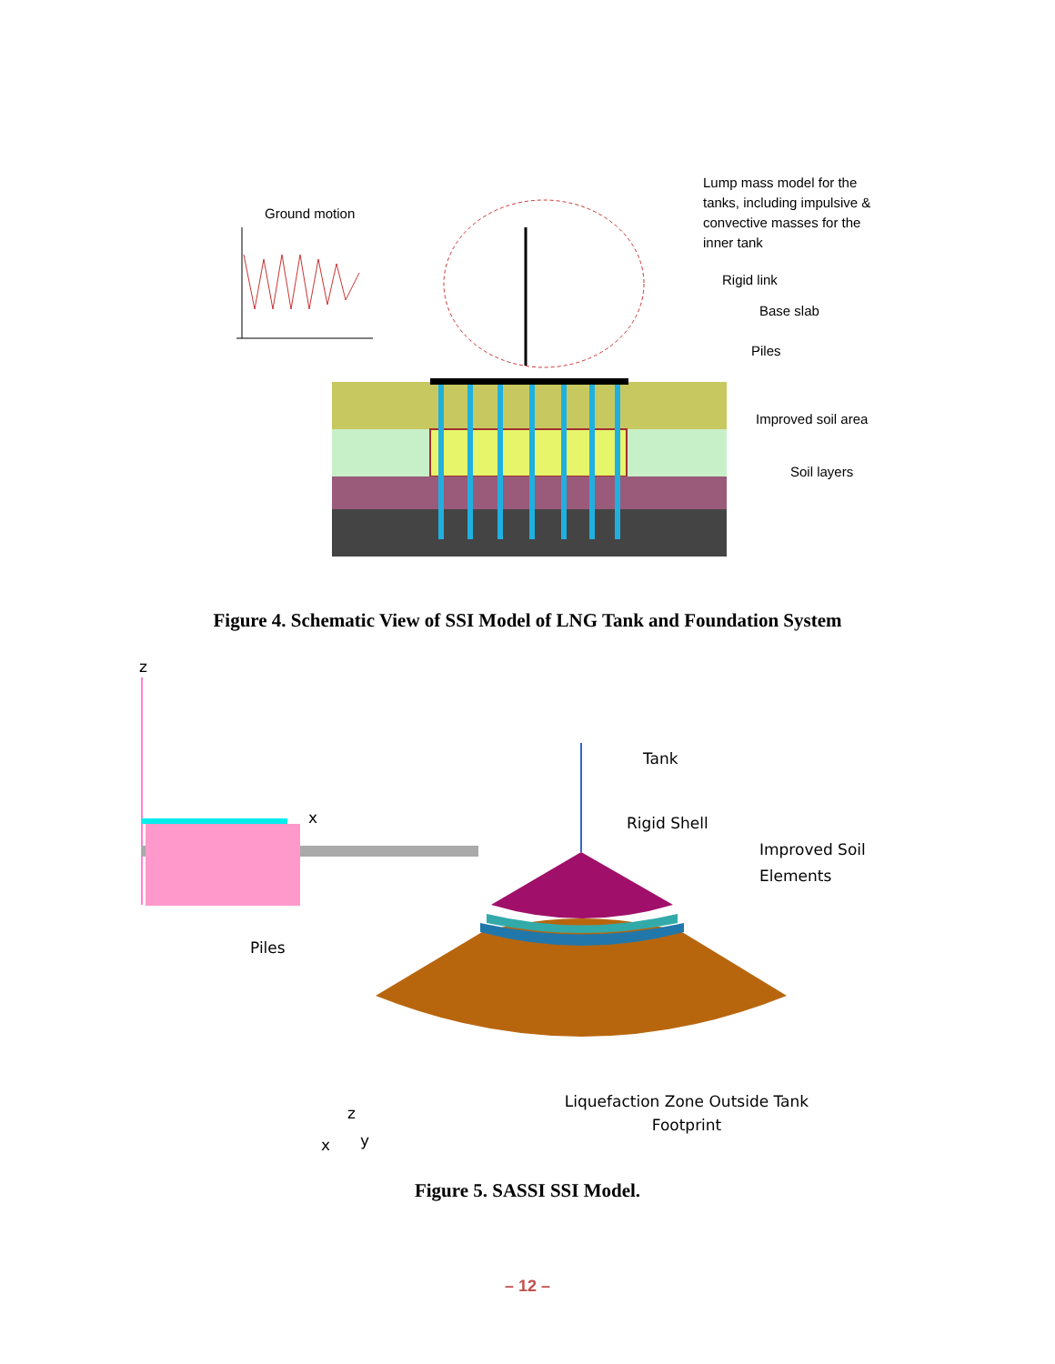Ground motion
Lump mass model for the tanks, including impulsive & convective masses for the inner tank
Rigid link
Base slab
Piles
Improved soil area
Soil layers
Figure 4. Schematic View of SSI Model of LNG Tank and Foundation System
z
x
Tank
Rigid Shell
Improved Soil Elements
Piles
Liquefaction Zone Outside Tank Footprint
z
x
y
Figure 5. SASSI SSI Model.
– 12 –